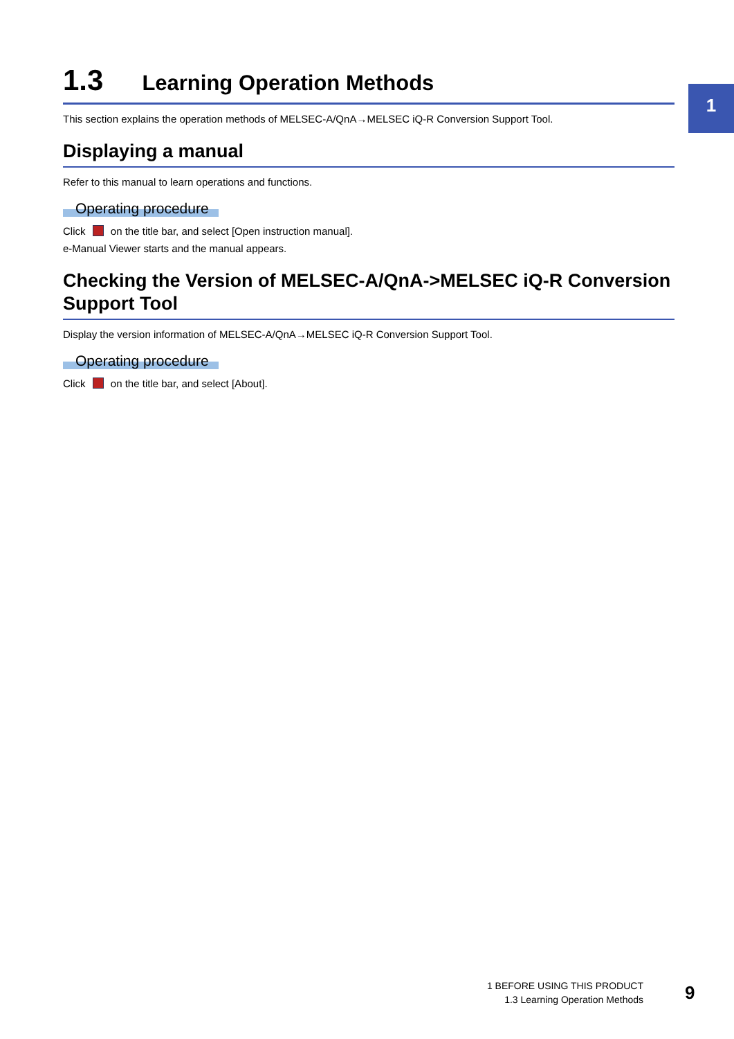1
1.3 Learning Operation Methods
This section explains the operation methods of MELSEC-A/QnA→MELSEC iQ-R Conversion Support Tool.
Displaying a manual
Refer to this manual to learn operations and functions.
Operating procedure
Click on the title bar, and select [Open instruction manual].
e-Manual Viewer starts and the manual appears.
Checking the Version of MELSEC-A/QnA->MELSEC iQ-R Conversion Support Tool
Display the version information of MELSEC-A/QnA→MELSEC iQ-R Conversion Support Tool.
Operating procedure
Click on the title bar, and select [About].
1 BEFORE USING THIS PRODUCT
1.3 Learning Operation Methods
9